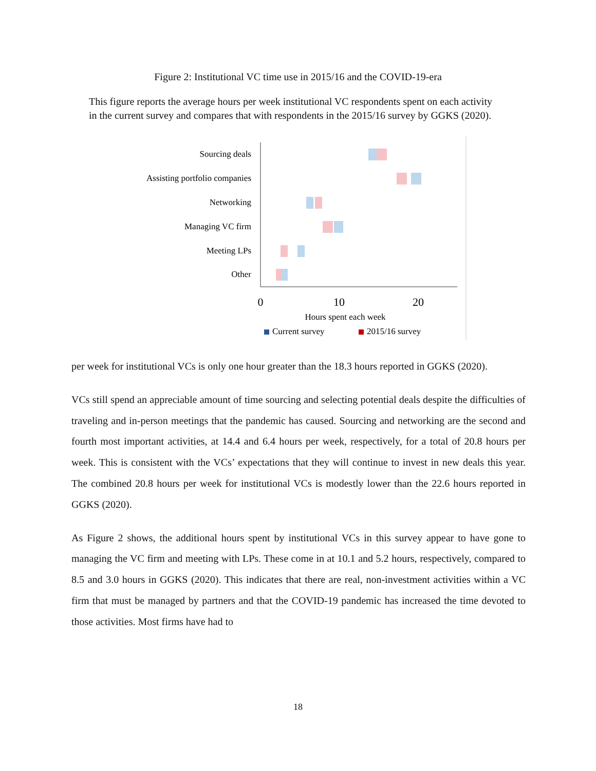Figure 2: Institutional VC time use in 2015/16 and the COVID-19-era
This figure reports the average hours per week institutional VC respondents spent on each activity in the current survey and compares that with respondents in the 2015/16 survey by GGKS (2020).
Sourcing deals
Assisting portfolio companies
Networking
Managing VC firm
Meeting LPs
Other
0
10
20
Hours spent each week
Current survey
2015/16 survey
per week for institutional VCs is only one hour greater than the 18.3 hours reported in GGKS (2020).
VCs still spend an appreciable amount of time sourcing and selecting potential deals despite the difficulties of traveling and in-person meetings that the pandemic has caused. Sourcing and networking are the second and fourth most important activities, at 14.4 and 6.4 hours per week, respectively, for a total of 20.8 hours per week. This is consistent with the VCs’ expectations that they will continue to invest in new deals this year. The combined 20.8 hours per week for institutional VCs is modestly lower than the 22.6 hours reported in GGKS (2020).
As Figure 2 shows, the additional hours spent by institutional VCs in this survey appear to have gone to managing the VC firm and meeting with LPs. These come in at 10.1 and 5.2 hours, respectively, compared to 8.5 and 3.0 hours in GGKS (2020). This indicates that there are real, non-investment activities within a VC firm that must be managed by partners and that the COVID-19 pandemic has increased the time devoted to those activities. Most firms have had to
18